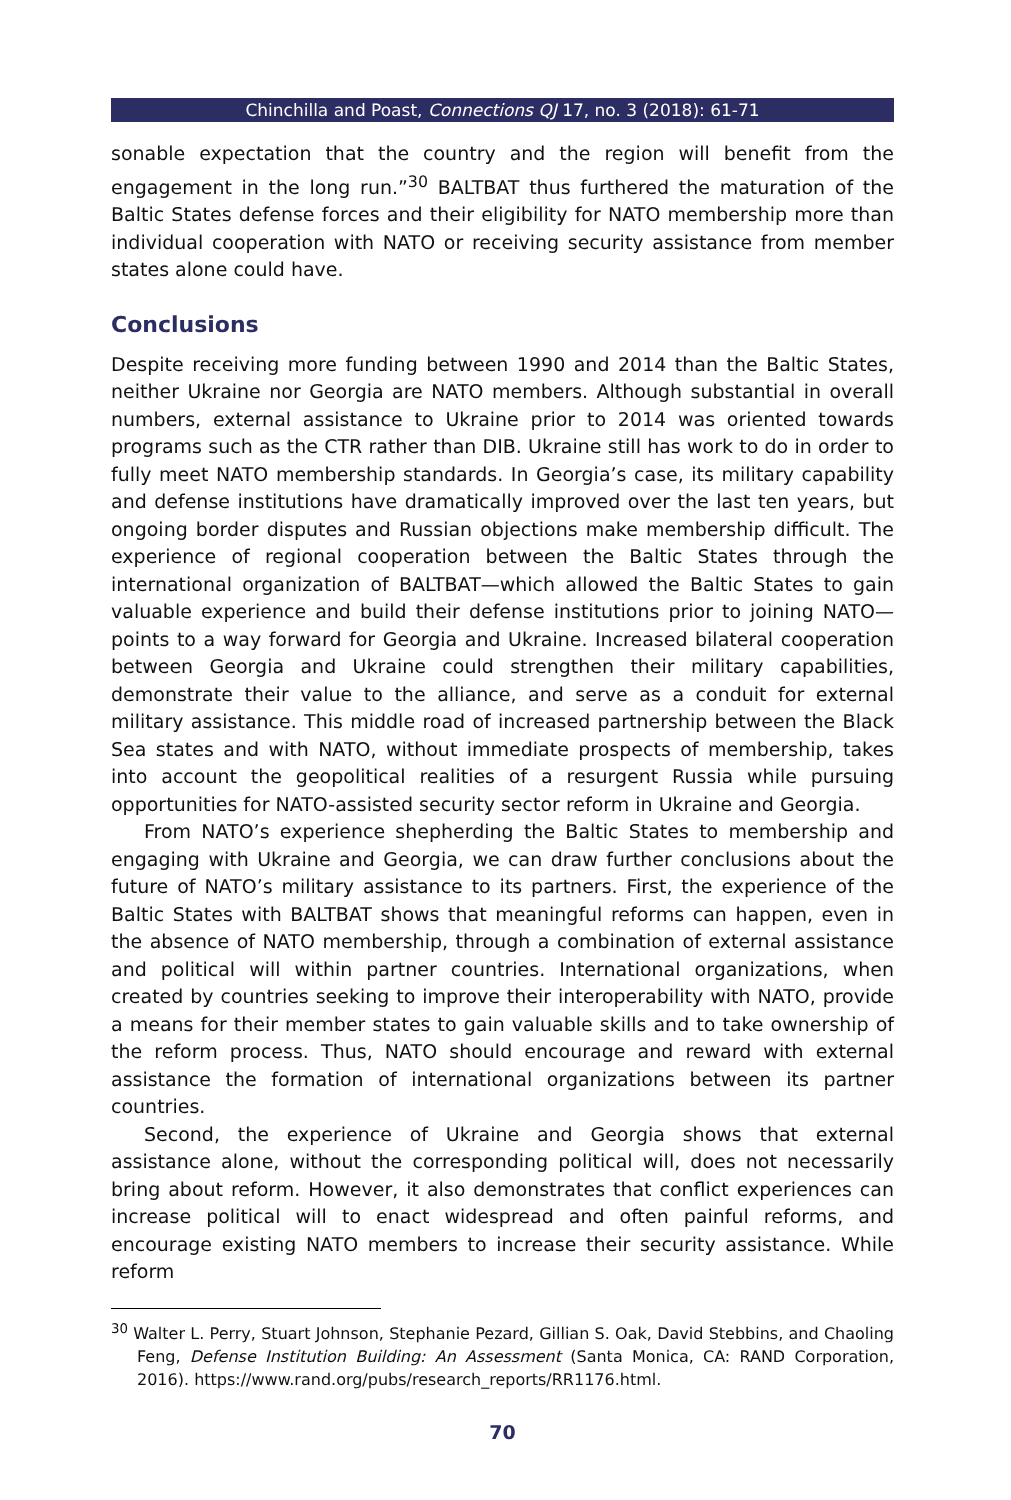Chinchilla and Poast, Connections QJ 17, no. 3 (2018): 61-71
sonable expectation that the country and the region will benefit from the engagement in the long run.”<sup>30</sup> BALTBAT thus furthered the maturation of the Baltic States defense forces and their eligibility for NATO membership more than individual cooperation with NATO or receiving security assistance from member states alone could have.
Conclusions
Despite receiving more funding between 1990 and 2014 than the Baltic States, neither Ukraine nor Georgia are NATO members. Although substantial in overall numbers, external assistance to Ukraine prior to 2014 was oriented towards programs such as the CTR rather than DIB. Ukraine still has work to do in order to fully meet NATO membership standards. In Georgia’s case, its military capability and defense institutions have dramatically improved over the last ten years, but ongoing border disputes and Russian objections make membership difficult. The experience of regional cooperation between the Baltic States through the international organization of BALTBAT—which allowed the Baltic States to gain valuable experience and build their defense institutions prior to joining NATO—points to a way forward for Georgia and Ukraine. Increased bilateral cooperation between Georgia and Ukraine could strengthen their military capabilities, demonstrate their value to the alliance, and serve as a conduit for external military assistance. This middle road of increased partnership between the Black Sea states and with NATO, without immediate prospects of membership, takes into account the geopolitical realities of a resurgent Russia while pursuing opportunities for NATO-assisted security sector reform in Ukraine and Georgia.
From NATO’s experience shepherding the Baltic States to membership and engaging with Ukraine and Georgia, we can draw further conclusions about the future of NATO’s military assistance to its partners. First, the experience of the Baltic States with BALTBAT shows that meaningful reforms can happen, even in the absence of NATO membership, through a combination of external assistance and political will within partner countries. International organizations, when created by countries seeking to improve their interoperability with NATO, provide a means for their member states to gain valuable skills and to take ownership of the reform process. Thus, NATO should encourage and reward with external assistance the formation of international organizations between its partner countries.
Second, the experience of Ukraine and Georgia shows that external assistance alone, without the corresponding political will, does not necessarily bring about reform. However, it also demonstrates that conflict experiences can increase political will to enact widespread and often painful reforms, and encourage existing NATO members to increase their security assistance. While reform
<sup>30</sup> Walter L. Perry, Stuart Johnson, Stephanie Pezard, Gillian S. Oak, David Stebbins, and Chaoling Feng, Defense Institution Building: An Assessment (Santa Monica, CA: RAND Corporation, 2016). https://www.rand.org/pubs/research_reports/RR1176.html.
70